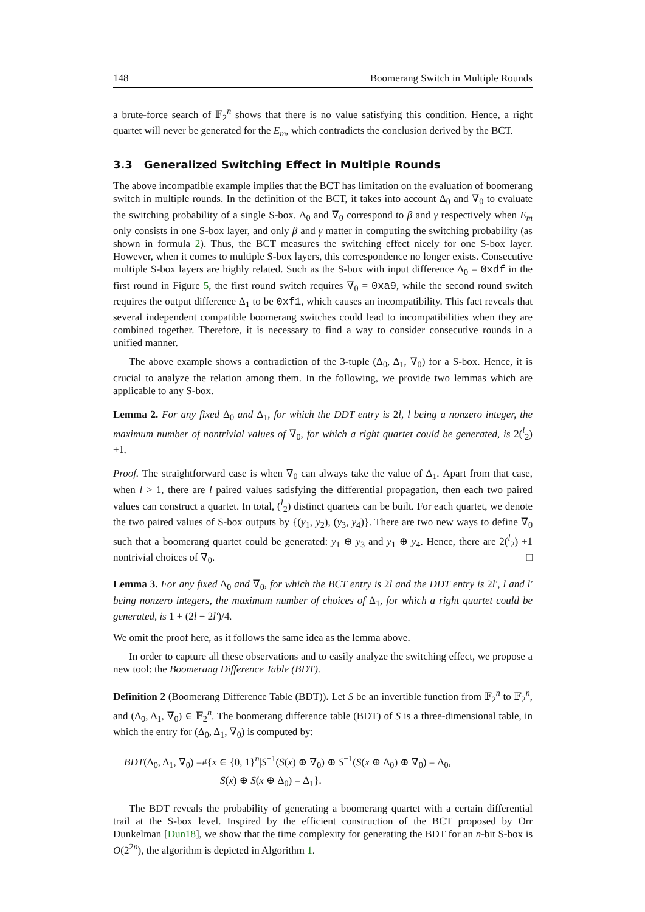148 Boomerang Switch in Multiple Rounds
a brute-force search of 𝔽<sub>2</sub><sup>n</sup> shows that there is no value satisfying this condition. Hence, a right quartet will never be generated for the E<sub>m</sub>, which contradicts the conclusion derived by the BCT.
3.3 Generalized Switching Effect in Multiple Rounds
The above incompatible example implies that the BCT has limitation on the evaluation of boomerang switch in multiple rounds. In the definition of the BCT, it takes into account Δ<sub>0</sub> and ∇<sub>0</sub> to evaluate the switching probability of a single S-box. Δ<sub>0</sub> and ∇<sub>0</sub> correspond to β and γ respectively when E<sub>m</sub> only consists in one S-box layer, and only β and γ matter in computing the switching probability (as shown in formula 2). Thus, the BCT measures the switching effect nicely for one S-box layer. However, when it comes to multiple S-box layers, this correspondence no longer exists. Consecutive multiple S-box layers are highly related. Such as the S-box with input difference Δ<sub>0</sub> = 0xdf in the first round in Figure 5, the first round switch requires ∇<sub>0</sub> = 0xa9, while the second round switch requires the output difference Δ<sub>1</sub> to be 0xf1, which causes an incompatibility. This fact reveals that several independent compatible boomerang switches could lead to incompatibilities when they are combined together. Therefore, it is necessary to find a way to consider consecutive rounds in a unified manner.
The above example shows a contradiction of the 3-tuple (Δ<sub>0</sub>, Δ<sub>1</sub>, ∇<sub>0</sub>) for a S-box. Hence, it is crucial to analyze the relation among them. In the following, we provide two lemmas which are applicable to any S-box.
Lemma 2. For any fixed Δ<sub>0</sub> and Δ<sub>1</sub>, for which the DDT entry is 2l, l being a nonzero integer, the maximum number of nontrivial values of ∇<sub>0</sub>, for which a right quartet could be generated, is 2(<sup>l</sup><sub>2</sub>) +1.
Proof. The straightforward case is when ∇<sub>0</sub> can always take the value of Δ<sub>1</sub>. Apart from that case, when l > 1, there are l paired values satisfying the differential propagation, then each two paired values can construct a quartet. In total, (<sup>l</sup><sub>2</sub>) distinct quartets can be built. For each quartet, we denote the two paired values of S-box outputs by {(y<sub>1</sub>, y<sub>2</sub>), (y<sub>3</sub>, y<sub>4</sub>)}. There are two new ways to define ∇<sub>0</sub> such that a boomerang quartet could be generated: y<sub>1</sub> ⊕ y<sub>3</sub> and y<sub>1</sub> ⊕ y<sub>4</sub>. Hence, there are 2(<sup>l</sup><sub>2</sub>) +1 nontrivial choices of ∇<sub>0</sub>. □
Lemma 3. For any fixed Δ<sub>0</sub> and ∇<sub>0</sub>, for which the BCT entry is 2l and the DDT entry is 2l′, l and l′ being nonzero integers, the maximum number of choices of Δ<sub>1</sub>, for which a right quartet could be generated, is 1 + (2l − 2l′)/4.
We omit the proof here, as it follows the same idea as the lemma above.
In order to capture all these observations and to easily analyze the switching effect, we propose a new tool: the Boomerang Difference Table (BDT).
Definition 2 (Boomerang Difference Table (BDT)). Let S be an invertible function from 𝔽<sub>2</sub><sup>n</sup> to 𝔽<sub>2</sub><sup>n</sup>, and (Δ<sub>0</sub>, Δ<sub>1</sub>, ∇<sub>0</sub>) ∈ 𝔽<sub>2</sub><sup>n</sup>. The boomerang difference table (BDT) of S is a three-dimensional table, in which the entry for (Δ<sub>0</sub>, Δ<sub>1</sub>, ∇<sub>0</sub>) is computed by:
BDT(Δ<sub>0</sub>, Δ<sub>1</sub>, ∇<sub>0</sub>) =#{x ∈ {0, 1}<sup>n</sup>|S<sup>−1</sup>(S(x) ⊕ ∇<sub>0</sub>) ⊕ S<sup>−1</sup>(S(x ⊕ Δ<sub>0</sub>) ⊕ ∇<sub>0</sub>) = Δ<sub>0</sub>,
S(x) ⊕ S(x ⊕ Δ<sub>0</sub>) = Δ<sub>1</sub>}.
The BDT reveals the probability of generating a boomerang quartet with a certain differential trail at the S-box level. Inspired by the efficient construction of the BCT proposed by Orr Dunkelman [Dun18], we show that the time complexity for generating the BDT for an n-bit S-box is O(2<sup>2n</sup>), the algorithm is depicted in Algorithm 1.